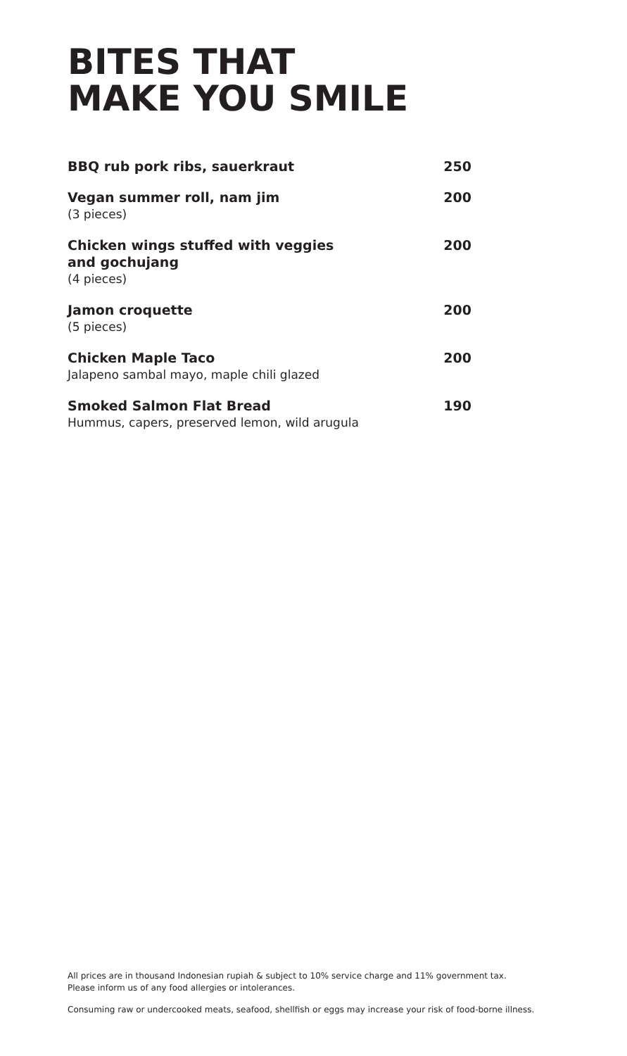BITES THAT
MAKE YOU SMILE
BBQ rub pork ribs, sauerkraut 250
Vegan summer roll, nam jim
(3 pieces)
200
Chicken wings stuffed with veggies
and gochujang
(4 pieces)
200
Jamon croquette
(5 pieces)
200
Chicken Maple Taco
Jalapeno sambal mayo, maple chili glazed
200
Smoked Salmon Flat Bread
Hummus, capers, preserved lemon, wild arugula
190
All prices are in thousand Indonesian rupiah & subject to 10% service charge and 11% government tax.
Please inform us of any food allergies or intolerances.
Consuming raw or undercooked meats, seafood, shellfish or eggs may increase your risk of food-borne illness.